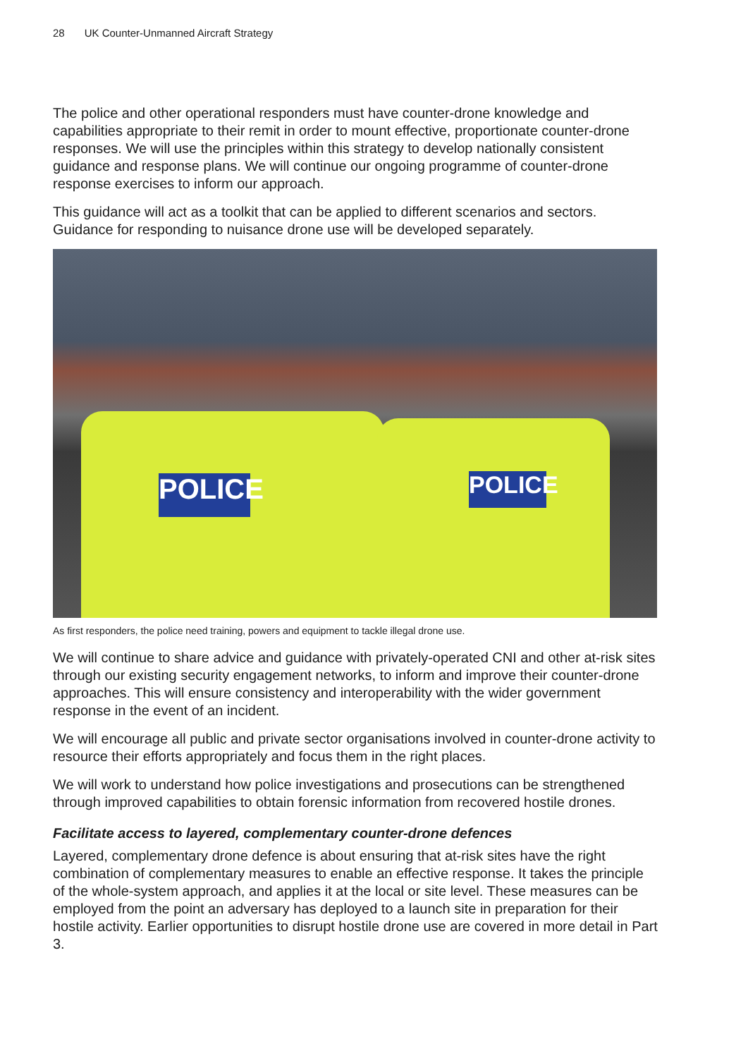28 UK Counter-Unmanned Aircraft Strategy
The police and other operational responders must have counter-drone knowledge and capabilities appropriate to their remit in order to mount effective, proportionate counter-drone responses. We will use the principles within this strategy to develop nationally consistent guidance and response plans. We will continue our ongoing programme of counter-drone response exercises to inform our approach.
This guidance will act as a toolkit that can be applied to different scenarios and sectors. Guidance for responding to nuisance drone use will be developed separately.
POLICE
POLICE
As first responders, the police need training, powers and equipment to tackle illegal drone use.
We will continue to share advice and guidance with privately-operated CNI and other at-risk sites through our existing security engagement networks, to inform and improve their counter-drone approaches. This will ensure consistency and interoperability with the wider government response in the event of an incident.
We will encourage all public and private sector organisations involved in counter-drone activity to resource their efforts appropriately and focus them in the right places.
We will work to understand how police investigations and prosecutions can be strengthened through improved capabilities to obtain forensic information from recovered hostile drones.
Facilitate access to layered, complementary counter-drone defences
Layered, complementary drone defence is about ensuring that at-risk sites have the right combination of complementary measures to enable an effective response. It takes the principle of the whole-system approach, and applies it at the local or site level. These measures can be employed from the point an adversary has deployed to a launch site in preparation for their hostile activity. Earlier opportunities to disrupt hostile drone use are covered in more detail in Part 3.